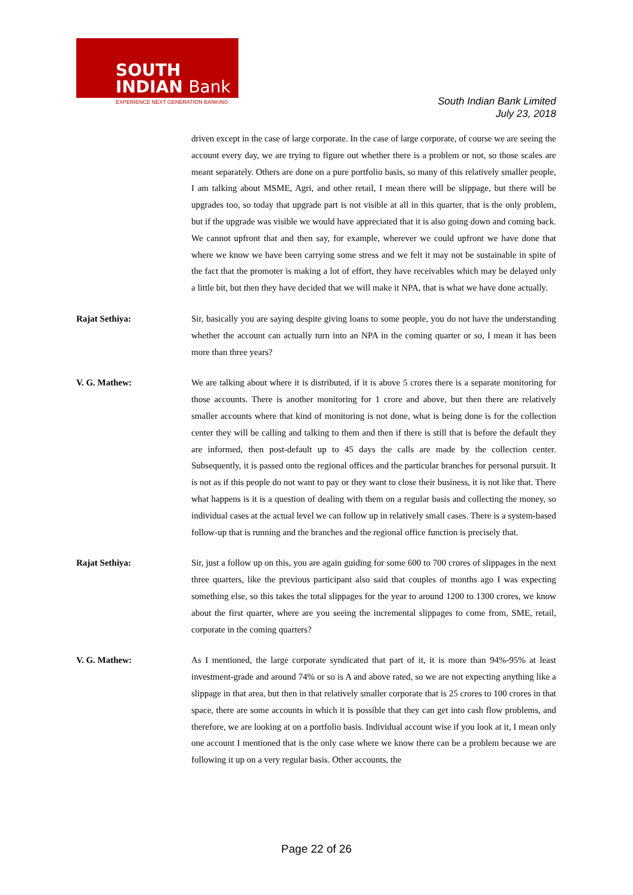SOUTH
INDIAN Bank
EXPERIENCE NEXT GENERATION BANKING
South Indian Bank Limited
July 23, 2018
driven except in the case of large corporate. In the case of large corporate, of course we are seeing the account every day, we are trying to figure out whether there is a problem or not, so those scales are meant separately. Others are done on a pure portfolio basis, so many of this relatively smaller people, I am talking about MSME, Agri, and other retail, I mean there will be slippage, but there will be upgrades too, so today that upgrade part is not visible at all in this quarter, that is the only problem, but if the upgrade was visible we would have appreciated that it is also going down and coming back. We cannot upfront that and then say, for example, wherever we could upfront we have done that where we know we have been carrying some stress and we felt it may not be sustainable in spite of the fact that the promoter is making a lot of effort, they have receivables which may be delayed only a little bit, but then they have decided that we will make it NPA, that is what we have done actually.
Rajat Sethiya: Sir, basically you are saying despite giving loans to some people, you do not have the understanding whether the account can actually turn into an NPA in the coming quarter or so, I mean it has been more than three years?
V. G. Mathew: We are talking about where it is distributed, if it is above 5 crores there is a separate monitoring for those accounts. There is another monitoring for 1 crore and above, but then there are relatively smaller accounts where that kind of monitoring is not done, what is being done is for the collection center they will be calling and talking to them and then if there is still that is before the default they are informed, then post-default up to 45 days the calls are made by the collection center. Subsequently, it is passed onto the regional offices and the particular branches for personal pursuit. It is not as if this people do not want to pay or they want to close their business, it is not like that. There what happens is it is a question of dealing with them on a regular basis and collecting the money, so individual cases at the actual level we can follow up in relatively small cases. There is a system-based follow-up that is running and the branches and the regional office function is precisely that.
Rajat Sethiya: Sir, just a follow up on this, you are again guiding for some 600 to 700 crores of slippages in the next three quarters, like the previous participant also said that couples of months ago I was expecting something else, so this takes the total slippages for the year to around 1200 to 1300 crores, we know about the first quarter, where are you seeing the incremental slippages to come from, SME, retail, corporate in the coming quarters?
V. G. Mathew: As I mentioned, the large corporate syndicated that part of it, it is more than 94%-95% at least investment-grade and around 74% or so is A and above rated, so we are not expecting anything like a slippage in that area, but then in that relatively smaller corporate that is 25 crores to 100 crores in that space, there are some accounts in which it is possible that they can get into cash flow problems, and therefore, we are looking at on a portfolio basis. Individual account wise if you look at it, I mean only one account I mentioned that is the only case where we know there can be a problem because we are following it up on a very regular basis. Other accounts, the
Page 22 of 26